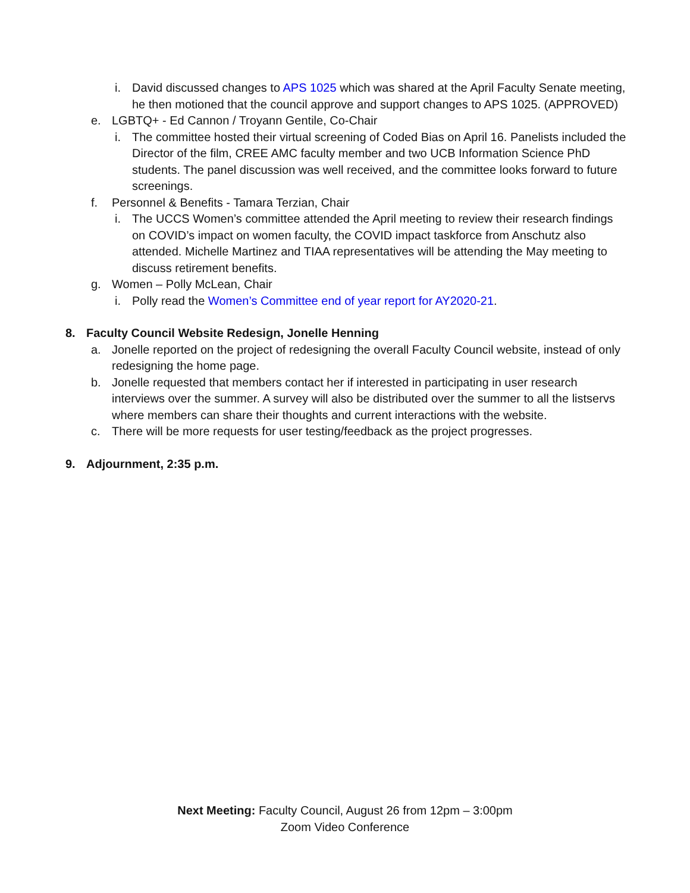i. David discussed changes to APS 1025 which was shared at the April Faculty Senate meeting, he then motioned that the council approve and support changes to APS 1025. (APPROVED)
e. LGBTQ+ - Ed Cannon / Troyann Gentile, Co-Chair
i. The committee hosted their virtual screening of Coded Bias on April 16. Panelists included the Director of the film, CREE AMC faculty member and two UCB Information Science PhD students. The panel discussion was well received, and the committee looks forward to future screenings.
f. Personnel & Benefits - Tamara Terzian, Chair
i. The UCCS Women’s committee attended the April meeting to review their research findings on COVID’s impact on women faculty, the COVID impact taskforce from Anschutz also attended. Michelle Martinez and TIAA representatives will be attending the May meeting to discuss retirement benefits.
g. Women – Polly McLean, Chair
i. Polly read the Women’s Committee end of year report for AY2020-21.
8. Faculty Council Website Redesign, Jonelle Henning
a. Jonelle reported on the project of redesigning the overall Faculty Council website, instead of only redesigning the home page.
b. Jonelle requested that members contact her if interested in participating in user research interviews over the summer. A survey will also be distributed over the summer to all the listservs where members can share their thoughts and current interactions with the website.
c. There will be more requests for user testing/feedback as the project progresses.
9. Adjournment, 2:35 p.m.
Next Meeting: Faculty Council, August 26 from 12pm – 3:00pm
Zoom Video Conference